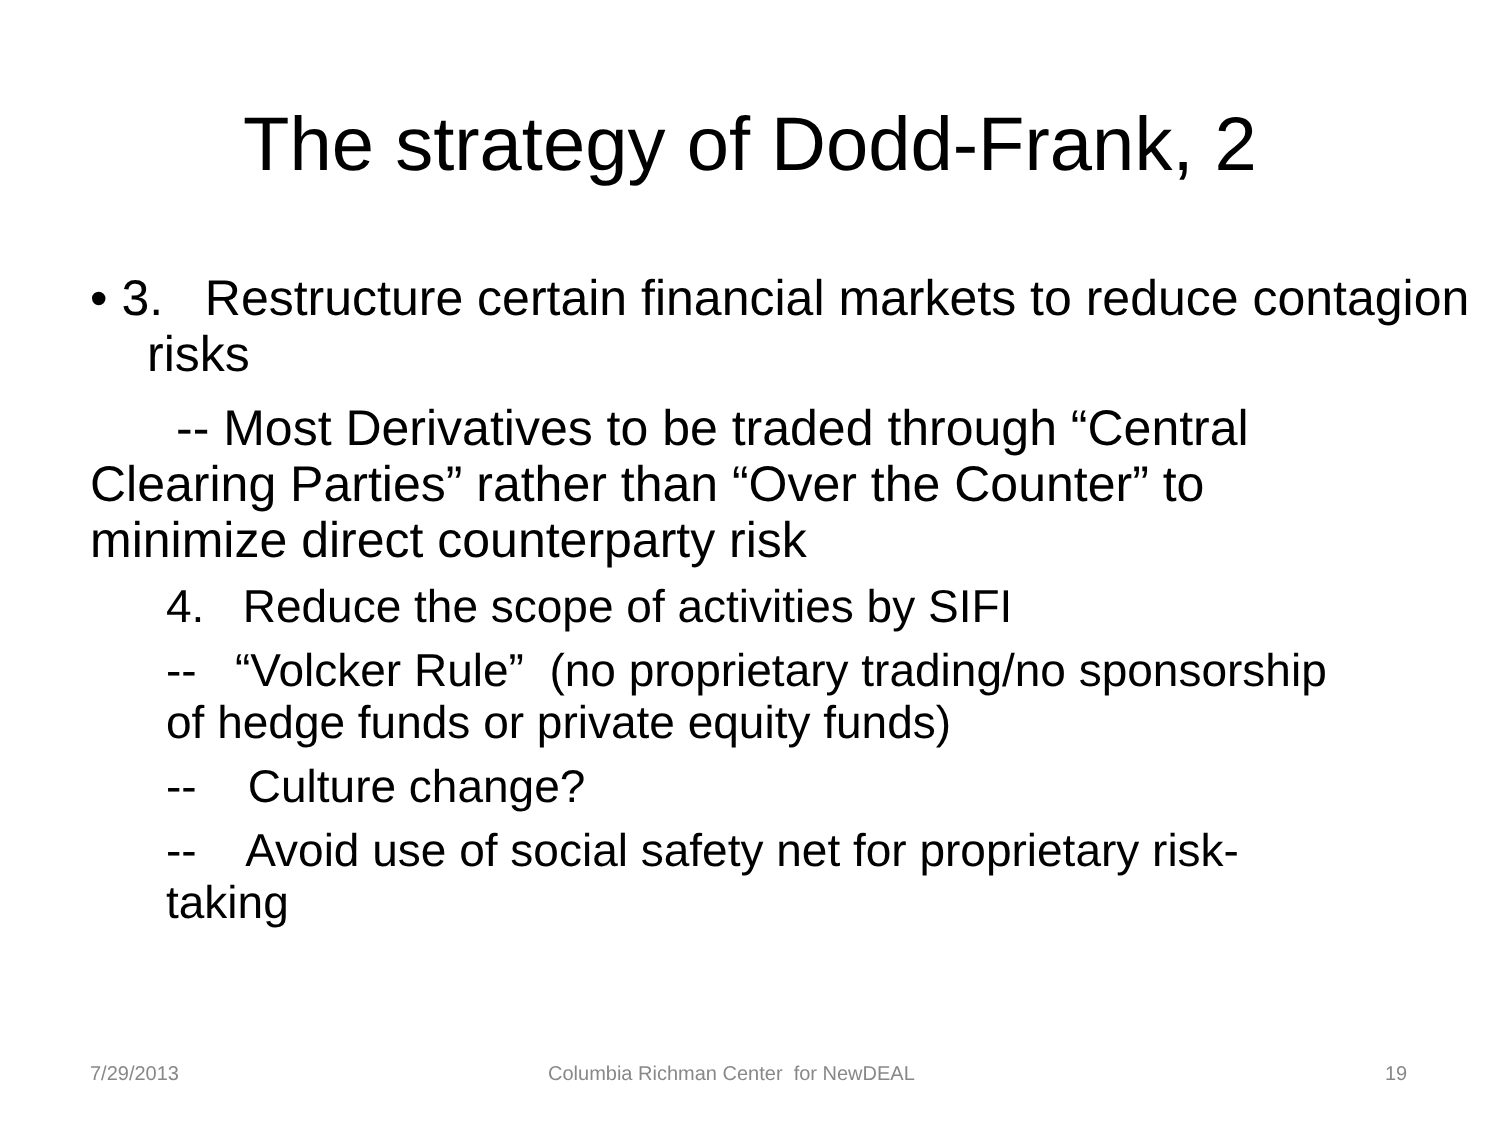The strategy of Dodd-Frank, 2
• 3. Restructure certain financial markets to reduce contagion risks
-- Most Derivatives to be traded through “Central Clearing Parties” rather than “Over the Counter” to minimize direct counterparty risk
4. Reduce the scope of activities by SIFI
-- “Volcker Rule” (no proprietary trading/no sponsorship of hedge funds or private equity funds)
-- Culture change?
-- Avoid use of social safety net for proprietary risk-taking
7/29/2013
Columbia Richman Center for NewDEAL
19